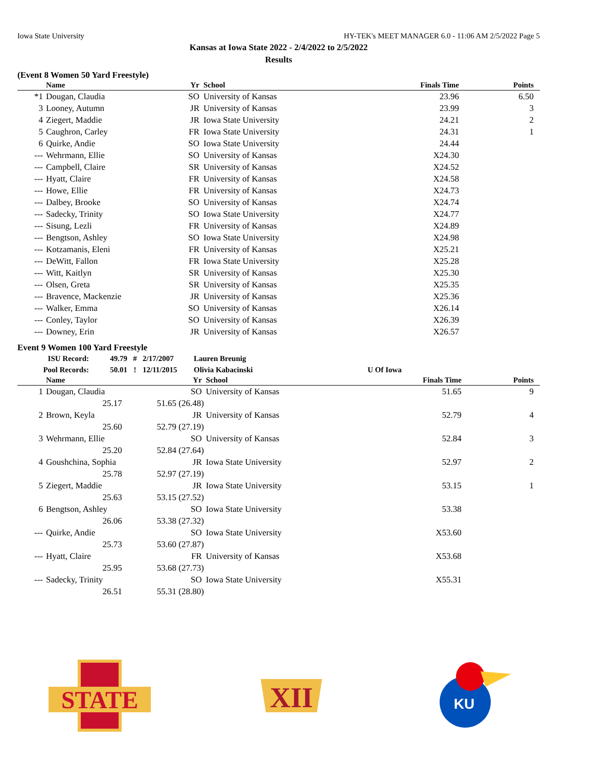Iowa State University HY-TEK's MEET MANAGER 6.0 - 11:06 AM 2/5/2022 Page 5
Kansas at Iowa State 2022 - 2/4/2022 to 2/5/2022
Results
(Event 8 Women 50 Yard Freestyle)
| | Name | Yr | School | Finals Time | Points |
| --- | --- | --- | --- | --- | --- |
| *1 | Dougan, Claudia | SO | University of Kansas | 23.96 | 6.50 |
| 3 | Looney, Autumn | JR | University of Kansas | 23.99 | 3 |
| 4 | Ziegert, Maddie | JR | Iowa State University | 24.21 | 2 |
| 5 | Caughron, Carley | FR | Iowa State University | 24.31 | 1 |
| 6 | Quirke, Andie | SO | Iowa State University | 24.44 | |
| --- | Wehrmann, Ellie | SO | University of Kansas | X24.30 | |
| --- | Campbell, Claire | SR | University of Kansas | X24.52 | |
| --- | Hyatt, Claire | FR | University of Kansas | X24.58 | |
| --- | Howe, Ellie | FR | University of Kansas | X24.73 | |
| --- | Dalbey, Brooke | SO | University of Kansas | X24.74 | |
| --- | Sadecky, Trinity | SO | Iowa State University | X24.77 | |
| --- | Sisung, Lezli | FR | University of Kansas | X24.89 | |
| --- | Bengtson, Ashley | SO | Iowa State University | X24.98 | |
| --- | Kotzamanis, Eleni | FR | University of Kansas | X25.21 | |
| --- | DeWitt, Fallon | FR | Iowa State University | X25.28 | |
| --- | Witt, Kaitlyn | SR | University of Kansas | X25.30 | |
| --- | Olsen, Greta | SR | University of Kansas | X25.35 | |
| --- | Bravence, Mackenzie | JR | University of Kansas | X25.36 | |
| --- | Walker, Emma | SO | University of Kansas | X26.14 | |
| --- | Conley, Taylor | SO | University of Kansas | X26.39 | |
| --- | Downey, Erin | JR | University of Kansas | X26.57 | |
Event 9 Women 100 Yard Freestyle
| ISU Record: | 49.79 | # | 2/17/2007 | Lauren Breunig | |
| Pool Records: | 50.01 | ! | 12/11/2015 | Olivia Kabacinski | U Of Iowa |
| | Name | Yr | School | Finals Time | Points |
| --- | --- | --- | --- | --- | --- |
| 1 | Dougan, Claudia | SO | University of Kansas | 51.65 | 9 |
| | 25.17 51.65 (26.48) | | | | |
| 2 | Brown, Keyla | JR | University of Kansas | 52.79 | 4 |
| | 25.60 52.79 (27.19) | | | | |
| 3 | Wehrmann, Ellie | SO | University of Kansas | 52.84 | 3 |
| | 25.20 52.84 (27.64) | | | | |
| 4 | Goushchina, Sophia | JR | Iowa State University | 52.97 | 2 |
| | 25.78 52.97 (27.19) | | | | |
| 5 | Ziegert, Maddie | JR | Iowa State University | 53.15 | 1 |
| | 25.63 53.15 (27.52) | | | | |
| 6 | Bengtson, Ashley | SO | Iowa State University | 53.38 | |
| | 26.06 53.38 (27.32) | | | | |
| --- | Quirke, Andie | SO | Iowa State University | X53.60 | |
| | 25.73 53.60 (27.87) | | | | |
| --- | Hyatt, Claire | FR | University of Kansas | X53.68 | |
| | 25.95 53.68 (27.73) | | | | |
| --- | Sadecky, Trinity | SO | Iowa State University | X55.31 | |
| | 26.51 55.31 (28.80) | | | | |
STATE
XII
KU